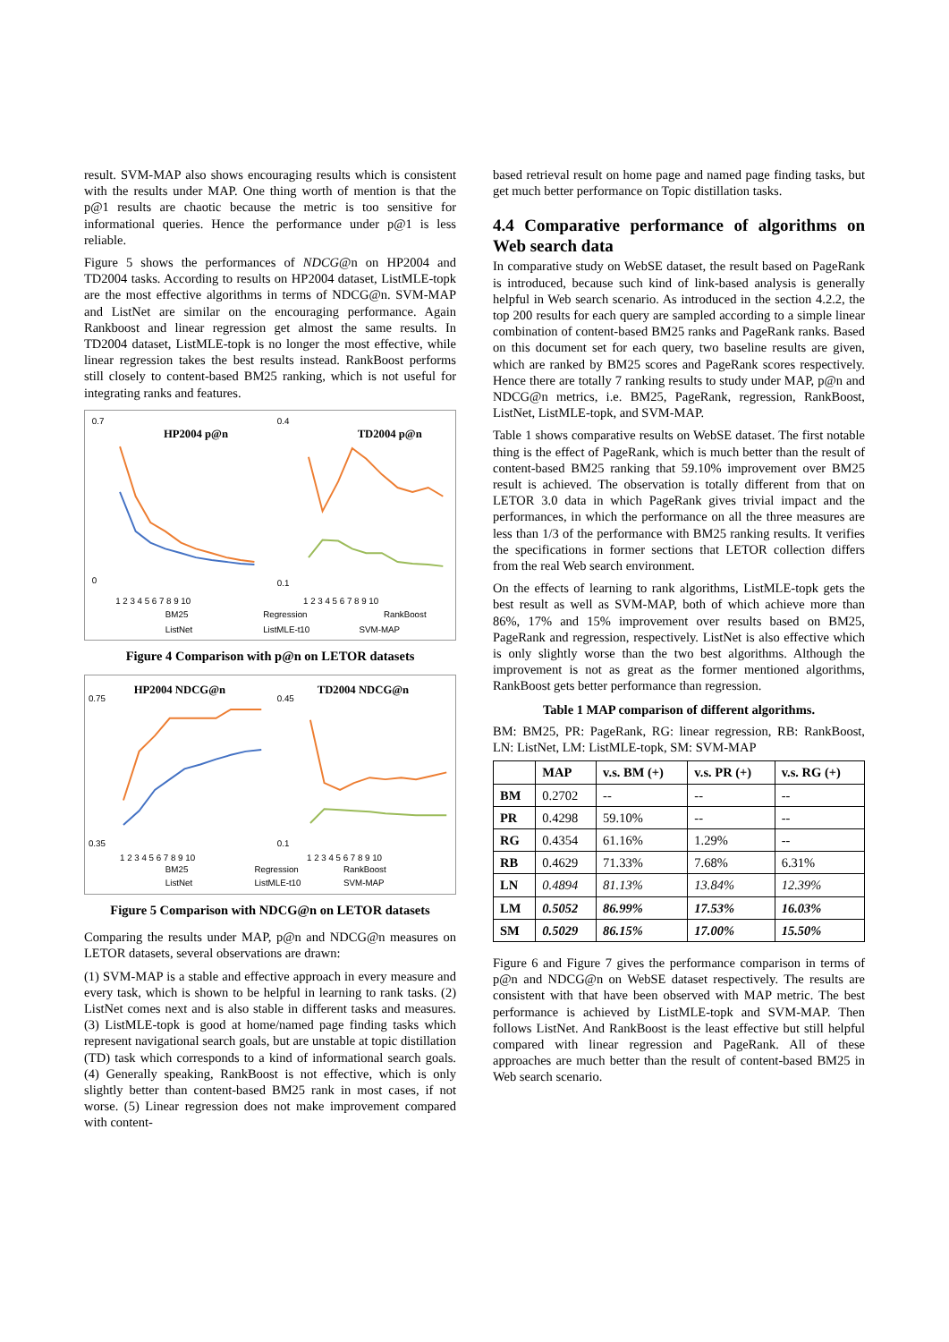result. SVM-MAP also shows encouraging results which is consistent with the results under MAP. One thing worth of mention is that the p@1 results are chaotic because the metric is too sensitive for informational queries. Hence the performance under p@1 is less reliable.
Figure 5 shows the performances of NDCG@n on HP2004 and TD2004 tasks. According to results on HP2004 dataset, ListMLE-topk are the most effective algorithms in terms of NDCG@n. SVM-MAP and ListNet are similar on the encouraging performance. Again Rankboost and linear regression get almost the same results. In TD2004 dataset, ListMLE-topk is no longer the most effective, while linear regression takes the best results instead. RankBoost performs still closely to content-based BM25 ranking, which is not useful for integrating ranks and features.
HP2004 p@n
TD2004 p@n
0.7
0
0.4
0.1
1 2 3 4 5 6 7 8 9 10
1 2 3 4 5 6 7 8 9 10
BM25
Regression
RankBoost
ListNet
ListMLE-t10
SVM-MAP
Figure 4 Comparison with p@n on LETOR datasets
HP2004 NDCG@n
TD2004 NDCG@n
0.75
0.35
0.45
0.1
1 2 3 4 5 6 7 8 9 10
1 2 3 4 5 6 7 8 9 10
BM25
Regression
RankBoost
ListNet
ListMLE-t10
SVM-MAP
Figure 5 Comparison with NDCG@n on LETOR datasets
Comparing the results under MAP, p@n and NDCG@n measures on LETOR datasets, several observations are drawn:
(1) SVM-MAP is a stable and effective approach in every measure and every task, which is shown to be helpful in learning to rank tasks. (2) ListNet comes next and is also stable in different tasks and measures. (3) ListMLE-topk is good at home/named page finding tasks which represent navigational search goals, but are unstable at topic distillation (TD) task which corresponds to a kind of informational search goals. (4) Generally speaking, RankBoost is not effective, which is only slightly better than content-based BM25 rank in most cases, if not worse. (5) Linear regression does not make improvement compared with content-
based retrieval result on home page and named page finding tasks, but get much better performance on Topic distillation tasks.
4.4 Comparative performance of algorithms on Web search data
In comparative study on WebSE dataset, the result based on PageRank is introduced, because such kind of link-based analysis is generally helpful in Web search scenario. As introduced in the section 4.2.2, the top 200 results for each query are sampled according to a simple linear combination of content-based BM25 ranks and PageRank ranks. Based on this document set for each query, two baseline results are given, which are ranked by BM25 scores and PageRank scores respectively. Hence there are totally 7 ranking results to study under MAP, p@n and NDCG@n metrics, i.e. BM25, PageRank, regression, RankBoost, ListNet, ListMLE-topk, and SVM-MAP.
Table 1 shows comparative results on WebSE dataset. The first notable thing is the effect of PageRank, which is much better than the result of content-based BM25 ranking that 59.10% improvement over BM25 result is achieved. The observation is totally different from that on LETOR 3.0 data in which PageRank gives trivial impact and the performances, in which the performance on all the three measures are less than 1/3 of the performance with BM25 ranking results. It verifies the specifications in former sections that LETOR collection differs from the real Web search environment.
On the effects of learning to rank algorithms, ListMLE-topk gets the best result as well as SVM-MAP, both of which achieve more than 86%, 17% and 15% improvement over results based on BM25, PageRank and regression, respectively. ListNet is also effective which is only slightly worse than the two best algorithms. Although the improvement is not as great as the former mentioned algorithms, RankBoost gets better performance than regression.
Table 1 MAP comparison of different algorithms.
BM: BM25, PR: PageRank, RG: linear regression, RB: RankBoost, LN: ListNet, LM: ListMLE-topk, SM: SVM-MAP
| | MAP | v.s. BM (+) | v.s. PR (+) | v.s. RG (+) |
| --- | --- | --- | --- | --- |
| BM | 0.2702 | -- | -- | -- |
| PR | 0.4298 | 59.10% | -- | -- |
| RG | 0.4354 | 61.16% | 1.29% | -- |
| RB | 0.4629 | 71.33% | 7.68% | 6.31% |
| LN | 0.4894 | 81.13% | 13.84% | 12.39% |
| LM | 0.5052 | 86.99% | 17.53% | 16.03% |
| SM | 0.5029 | 86.15% | 17.00% | 15.50% |
Figure 6 and Figure 7 gives the performance comparison in terms of p@n and NDCG@n on WebSE dataset respectively. The results are consistent with that have been observed with MAP metric. The best performance is achieved by ListMLE-topk and SVM-MAP. Then follows ListNet. And RankBoost is the least effective but still helpful compared with linear regression and PageRank. All of these approaches are much better than the result of content-based BM25 in Web search scenario.